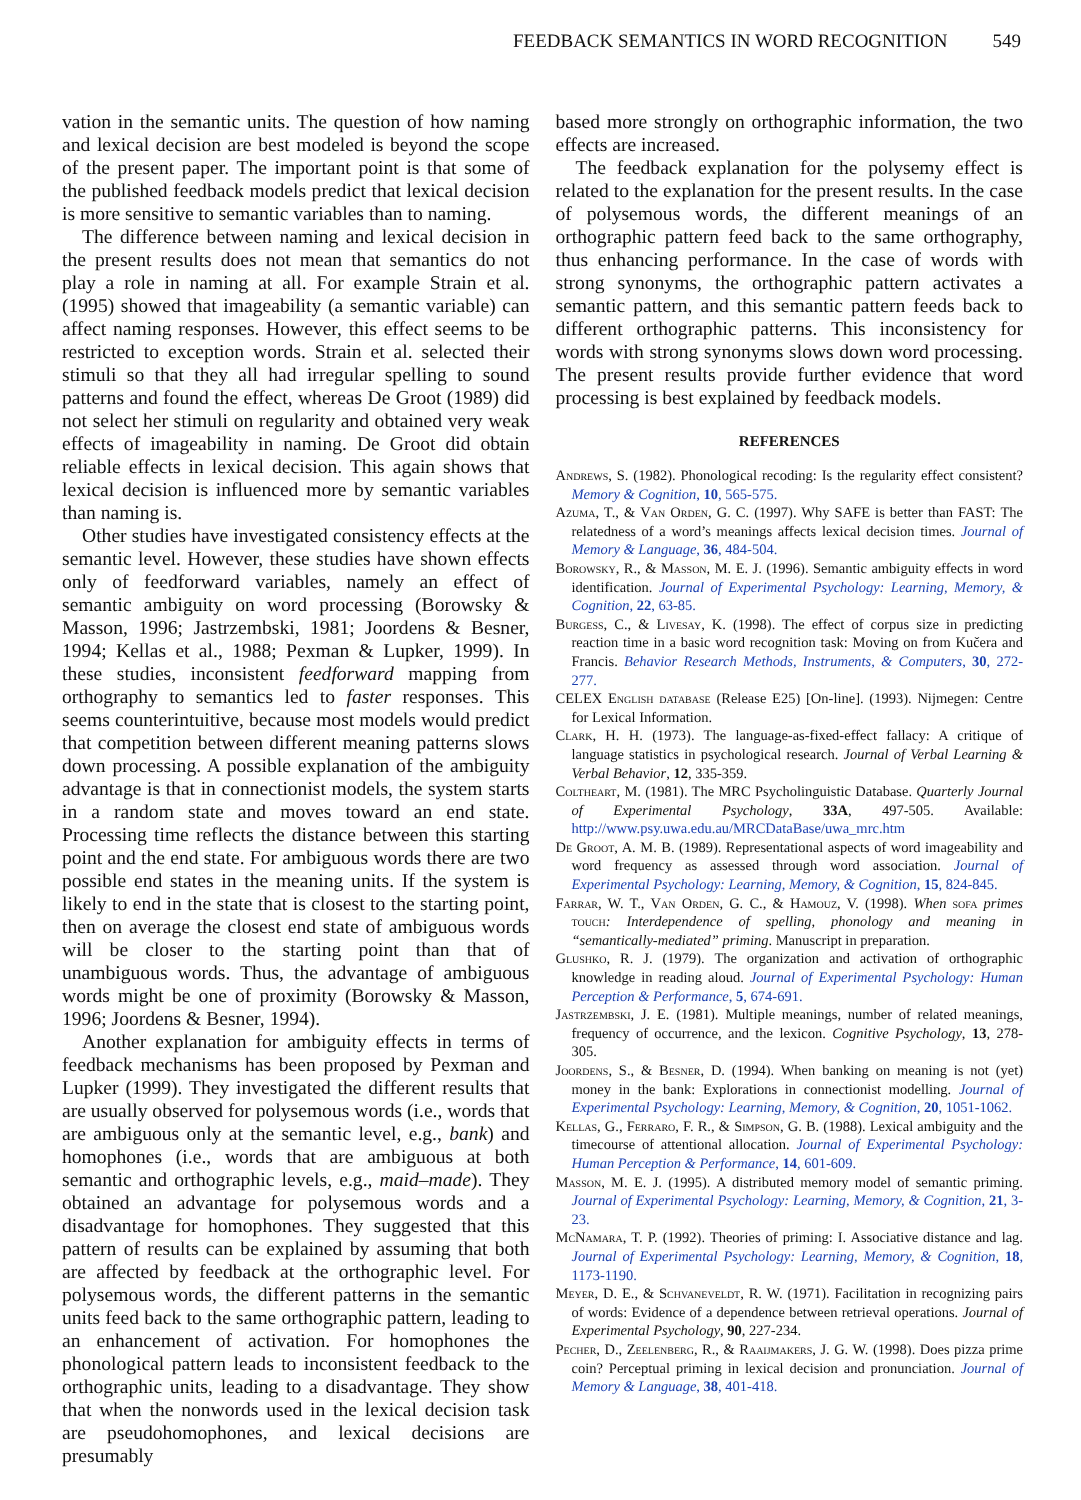FEEDBACK SEMANTICS IN WORD RECOGNITION 549
vation in the semantic units. The question of how naming and lexical decision are best modeled is beyond the scope of the present paper. The important point is that some of the published feedback models predict that lexical decision is more sensitive to semantic variables than to naming.
The difference between naming and lexical decision in the present results does not mean that semantics do not play a role in naming at all. For example Strain et al. (1995) showed that imageability (a semantic variable) can affect naming responses. However, this effect seems to be restricted to exception words. Strain et al. selected their stimuli so that they all had irregular spelling to sound patterns and found the effect, whereas De Groot (1989) did not select her stimuli on regularity and obtained very weak effects of imageability in naming. De Groot did obtain reliable effects in lexical decision. This again shows that lexical decision is influenced more by semantic variables than naming is.
Other studies have investigated consistency effects at the semantic level. However, these studies have shown effects only of feedforward variables, namely an effect of semantic ambiguity on word processing (Borowsky & Masson, 1996; Jastrzembski, 1981; Joordens & Besner, 1994; Kellas et al., 1988; Pexman & Lupker, 1999). In these studies, inconsistent feedforward mapping from orthography to semantics led to faster responses. This seems counterintuitive, because most models would predict that competition between different meaning patterns slows down processing. A possible explanation of the ambiguity advantage is that in connectionist models, the system starts in a random state and moves toward an end state. Processing time reflects the distance between this starting point and the end state. For ambiguous words there are two possible end states in the meaning units. If the system is likely to end in the state that is closest to the starting point, then on average the closest end state of ambiguous words will be closer to the starting point than that of unambiguous words. Thus, the advantage of ambiguous words might be one of proximity (Borowsky & Masson, 1996; Joordens & Besner, 1994).
Another explanation for ambiguity effects in terms of feedback mechanisms has been proposed by Pexman and Lupker (1999). They investigated the different results that are usually observed for polysemous words (i.e., words that are ambiguous only at the semantic level, e.g., bank) and homophones (i.e., words that are ambiguous at both semantic and orthographic levels, e.g., maid–made). They obtained an advantage for polysemous words and a disadvantage for homophones. They suggested that this pattern of results can be explained by assuming that both are affected by feedback at the orthographic level. For polysemous words, the different patterns in the semantic units feed back to the same orthographic pattern, leading to an enhancement of activation. For homophones the phonological pattern leads to inconsistent feedback to the orthographic units, leading to a disadvantage. They show that when the nonwords used in the lexical decision task are pseudohomophones, and lexical decisions are presumably
based more strongly on orthographic information, the two effects are increased.
The feedback explanation for the polysemy effect is related to the explanation for the present results. In the case of polysemous words, the different meanings of an orthographic pattern feed back to the same orthography, thus enhancing performance. In the case of words with strong synonyms, the orthographic pattern activates a semantic pattern, and this semantic pattern feeds back to different orthographic patterns. This inconsistency for words with strong synonyms slows down word processing. The present results provide further evidence that word processing is best explained by feedback models.
REFERENCES
Andrews, S. (1982). Phonological recoding: Is the regularity effect consistent? Memory & Cognition, 10, 565-575.
Azuma, T., & Van Orden, G. C. (1997). Why SAFE is better than FAST: The relatedness of a word’s meanings affects lexical decision times. Journal of Memory & Language, 36, 484-504.
Borowsky, R., & Masson, M. E. J. (1996). Semantic ambiguity effects in word identification. Journal of Experimental Psychology: Learning, Memory, & Cognition, 22, 63-85.
Burgess, C., & Livesay, K. (1998). The effect of corpus size in predicting reaction time in a basic word recognition task: Moving on from Kučera and Francis. Behavior Research Methods, Instruments, & Computers, 30, 272-277.
CELEX English database (Release E25) [On-line]. (1993). Nijmegen: Centre for Lexical Information.
Clark, H. H. (1973). The language-as-fixed-effect fallacy: A critique of language statistics in psychological research. Journal of Verbal Learning & Verbal Behavior, 12, 335-359.
Coltheart, M. (1981). The MRC Psycholinguistic Database. Quarterly Journal of Experimental Psychology, 33A, 497-505. Available: http://www.psy.uwa.edu.au/MRCDataBase/uwa_mrc.htm
De Groot, A. M. B. (1989). Representational aspects of word imageability and word frequency as assessed through word association. Journal of Experimental Psychology: Learning, Memory, & Cognition, 15, 824-845.
Farrar, W. T., Van Orden, G. C., & Hamouz, V. (1998). When sofa primes touch: Interdependence of spelling, phonology and meaning in “semantically-mediated” priming. Manuscript in preparation.
Glushko, R. J. (1979). The organization and activation of orthographic knowledge in reading aloud. Journal of Experimental Psychology: Human Perception & Performance, 5, 674-691.
Jastrzembski, J. E. (1981). Multiple meanings, number of related meanings, frequency of occurrence, and the lexicon. Cognitive Psychology, 13, 278-305.
Joordens, S., & Besner, D. (1994). When banking on meaning is not (yet) money in the bank: Explorations in connectionist modelling. Journal of Experimental Psychology: Learning, Memory, & Cognition, 20, 1051-1062.
Kellas, G., Ferraro, F. R., & Simpson, G. B. (1988). Lexical ambiguity and the timecourse of attentional allocation. Journal of Experimental Psychology: Human Perception & Performance, 14, 601-609.
Masson, M. E. J. (1995). A distributed memory model of semantic priming. Journal of Experimental Psychology: Learning, Memory, & Cognition, 21, 3-23.
McNamara, T. P. (1992). Theories of priming: I. Associative distance and lag. Journal of Experimental Psychology: Learning, Memory, & Cognition, 18, 1173-1190.
Meyer, D. E., & Schvaneveldt, R. W. (1971). Facilitation in recognizing pairs of words: Evidence of a dependence between retrieval operations. Journal of Experimental Psychology, 90, 227-234.
Pecher, D., Zeelenberg, R., & Raaijmakers, J. G. W. (1998). Does pizza prime coin? Perceptual priming in lexical decision and pronunciation. Journal of Memory & Language, 38, 401-418.